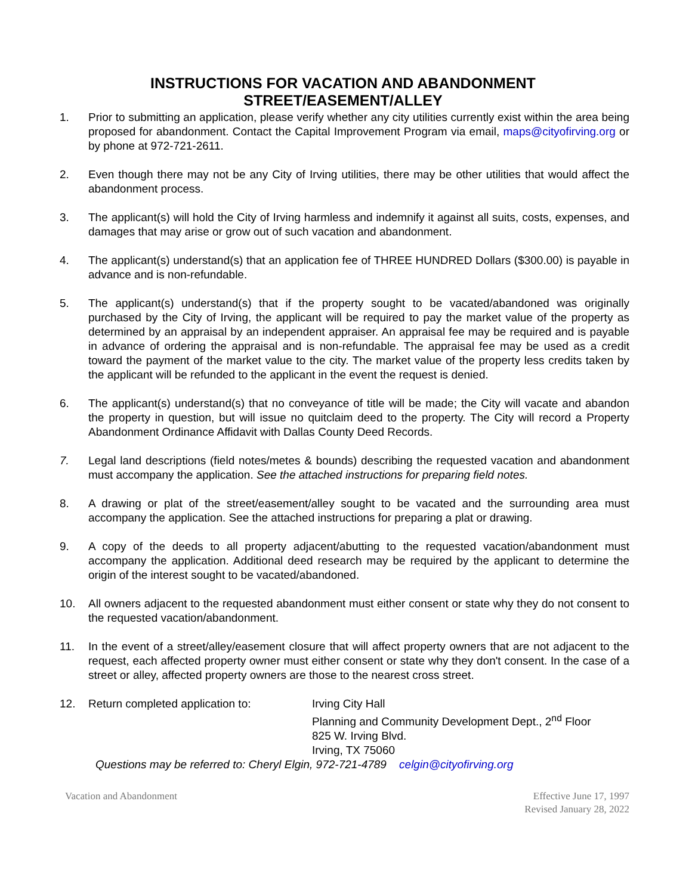INSTRUCTIONS FOR VACATION AND ABANDONMENT
STREET/EASEMENT/ALLEY
1. Prior to submitting an application, please verify whether any city utilities currently exist within the area being proposed for abandonment. Contact the Capital Improvement Program via email, maps@cityofirving.org or by phone at 972-721-2611.
2. Even though there may not be any City of Irving utilities, there may be other utilities that would affect the abandonment process.
3. The applicant(s) will hold the City of Irving harmless and indemnify it against all suits, costs, expenses, and damages that may arise or grow out of such vacation and abandonment.
4. The applicant(s) understand(s) that an application fee of THREE HUNDRED Dollars ($300.00) is payable in advance and is non-refundable.
5. The applicant(s) understand(s) that if the property sought to be vacated/abandoned was originally purchased by the City of Irving, the applicant will be required to pay the market value of the property as determined by an appraisal by an independent appraiser. An appraisal fee may be required and is payable in advance of ordering the appraisal and is non-refundable. The appraisal fee may be used as a credit toward the payment of the market value to the city. The market value of the property less credits taken by the applicant will be refunded to the applicant in the event the request is denied.
6. The applicant(s) understand(s) that no conveyance of title will be made; the City will vacate and abandon the property in question, but will issue no quitclaim deed to the property. The City will record a Property Abandonment Ordinance Affidavit with Dallas County Deed Records.
7. Legal land descriptions (field notes/metes & bounds) describing the requested vacation and abandonment must accompany the application. See the attached instructions for preparing field notes.
8. A drawing or plat of the street/easement/alley sought to be vacated and the surrounding area must accompany the application. See the attached instructions for preparing a plat or drawing.
9. A copy of the deeds to all property adjacent/abutting to the requested vacation/abandonment must accompany the application. Additional deed research may be required by the applicant to determine the origin of the interest sought to be vacated/abandoned.
10. All owners adjacent to the requested abandonment must either consent or state why they do not consent to the requested vacation/abandonment.
11. In the event of a street/alley/easement closure that will affect property owners that are not adjacent to the request, each affected property owner must either consent or state why they don't consent. In the case of a street or alley, affected property owners are those to the nearest cross street.
12. Return completed application to: Irving City Hall
Planning and Community Development Dept., 2<sup>nd</sup> Floor
825 W. Irving Blvd.
Irving, TX 75060
Questions may be referred to: Cheryl Elgin, 972-721-4789 celgin@cityofirving.org
Vacation and Abandonment Effective June 17, 1997
Revised January 28, 2022